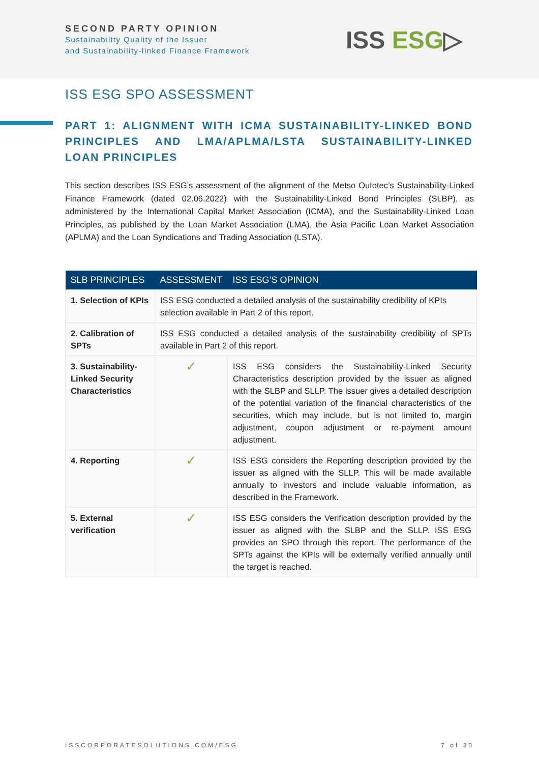SECOND PARTY OPINION
Sustainability Quality of the Issuer
and Sustainability-linked Finance Framework
ISS ESG▷
ISS ESG SPO ASSESSMENT
PART 1: ALIGNMENT WITH ICMA SUSTAINABILITY-LINKED BOND PRINCIPLES AND LMA/APLMA/LSTA SUSTAINABILITY-LINKED LOAN PRINCIPLES
This section describes ISS ESG’s assessment of the alignment of the Metso Outotec’s Sustainability-Linked Finance Framework (dated 02.06.2022) with the Sustainability-Linked Bond Principles (SLBP), as administered by the International Capital Market Association (ICMA), and the Sustainability-Linked Loan Principles, as published by the Loan Market Association (LMA), the Asia Pacific Loan Market Association (APLMA) and the Loan Syndications and Trading Association (LSTA).
| SLB PRINCIPLES | ASSESSMENT | ISS ESG’S OPINION |
| --- | --- | --- |
| 1. Selection of KPIs | ISS ESG conducted a detailed analysis of the sustainability credibility of KPIs selection available in Part 2 of this report. | |
| 2. Calibration of SPTs | ISS ESG conducted a detailed analysis of the sustainability credibility of SPTs available in Part 2 of this report. | |
| 3. Sustainability-Linked Security Characteristics | ✓ | ISS ESG considers the Sustainability-Linked Security Characteristics description provided by the issuer as aligned with the SLBP and SLLP. The issuer gives a detailed description of the potential variation of the financial characteristics of the securities, which may include, but is not limited to, margin adjustment, coupon adjustment or re-payment amount adjustment. |
| 4. Reporting | ✓ | ISS ESG considers the Reporting description provided by the issuer as aligned with the SLLP. This will be made available annually to investors and include valuable information, as described in the Framework. |
| 5. External verification | ✓ | ISS ESG considers the Verification description provided by the issuer as aligned with the SLBP and the SLLP. ISS ESG provides an SPO through this report. The performance of the SPTs against the KPIs will be externally verified annually until the target is reached. |
ISSCORPORATESOLUTIONS.COM/ESG 7 of 30